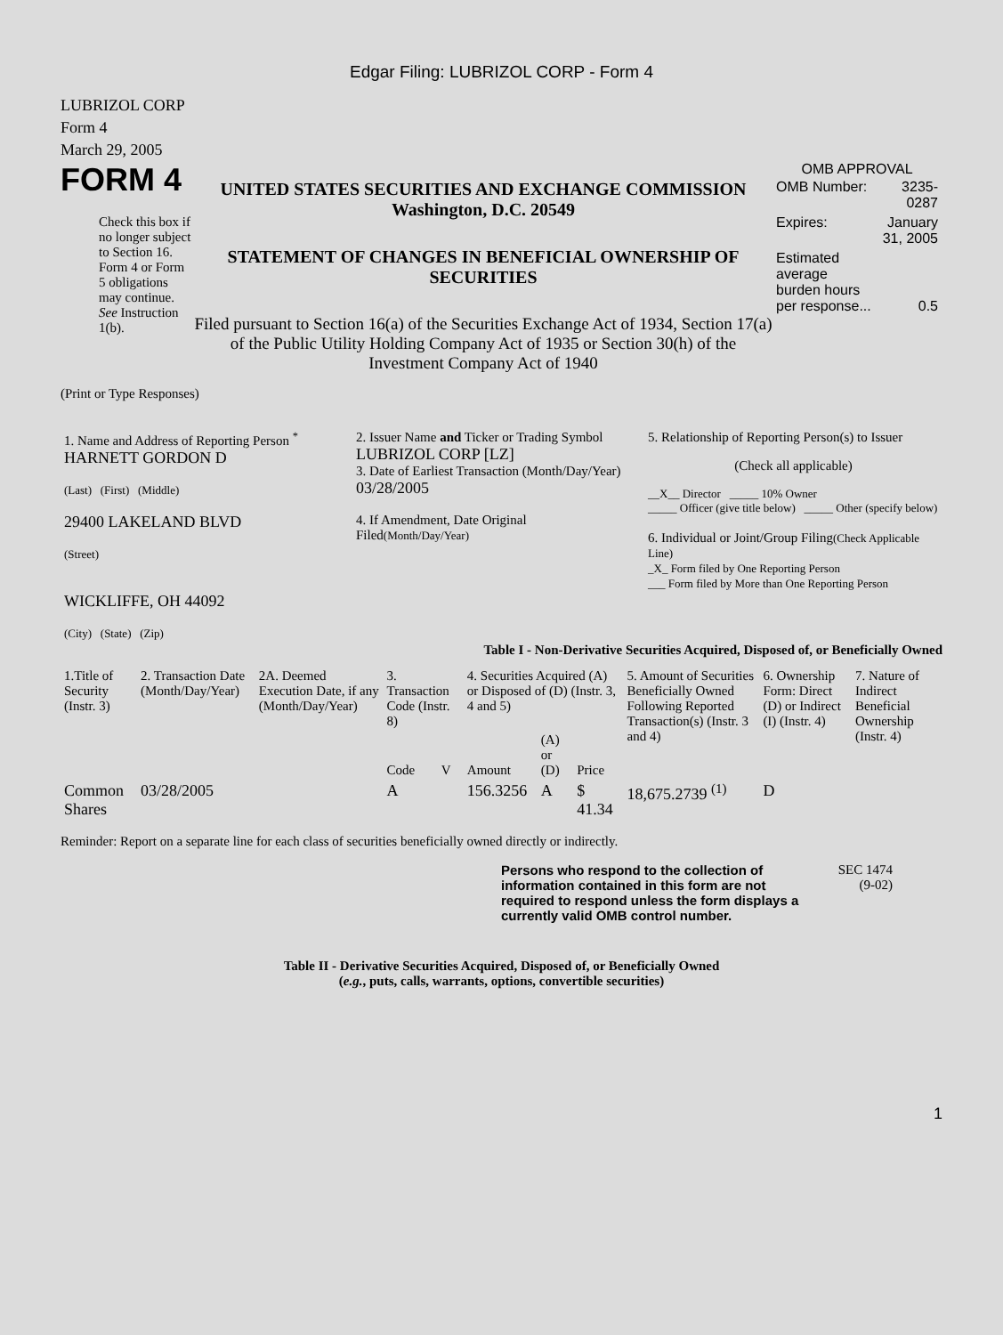Edgar Filing: LUBRIZOL CORP - Form 4
LUBRIZOL CORP
Form 4
March 29, 2005
FORM 4
Check this box if no longer subject to Section 16. Form 4 or Form 5 obligations may continue. See Instruction 1(b).
UNITED STATES SECURITIES AND EXCHANGE COMMISSION
Washington, D.C. 20549
STATEMENT OF CHANGES IN BENEFICIAL OWNERSHIP OF SECURITIES
Filed pursuant to Section 16(a) of the Securities Exchange Act of 1934, Section 17(a) of the Public Utility Holding Company Act of 1935 or Section 30(h) of the Investment Company Act of 1940
OMB APPROVAL
| OMB Number: | 3235-0287 |
| Expires: | January 31, 2005 |
| Estimated average burden hours per response... | 0.5 |
(Print or Type Responses)
| 1. Name and Address of Reporting Person <sup>*</sup> HARNETT GORDON D (Last) (First) (Middle) 29400 LAKELAND BLVD (Street) WICKLIFFE, OH 44092 (City) (State) (Zip) | 2. Issuer Name and Ticker or Trading Symbol LUBRIZOL CORP [LZ] 3. Date of Earliest Transaction (Month/Day/Year) 03/28/2005 4. If Amendment, Date Original Filed (Month/Day/Year) | 5. Relationship of Reporting Person(s) to Issuer (Check all applicable) __X__ Director _____ 10% Owner _____ Officer (give title below) _____ Other (specify below) 6. Individual or Joint/Group Filing (Check Applicable Line) _X_ Form filed by One Reporting Person ___ Form filed by More than One Reporting Person |
Table I - Non-Derivative Securities Acquired, Disposed of, or Beneficially Owned
| 1.Title of Security (Instr. 3) | 2. Transaction Date (Month/Day/Year) | 2A. Deemed Execution Date, if any (Month/Day/Year) | 3. Transaction Code (Instr. 8) | | 4. Securities Acquired (A) or Disposed of (D) (Instr. 3, 4 and 5) | | | 5. Amount of Securities Beneficially Owned Following Reported Transaction(s) (Instr. 3 and 4) | 6. Ownership Form: Direct (D) or Indirect (I) (Instr. 4) | 7. Nature of Indirect Beneficial Ownership (Instr. 4) |
| --- | --- | --- | --- | --- | --- | --- | --- | --- | --- | --- |
| | | | Code | V | Amount | (A) or (D) | Price | | | |
| Common Shares | 03/28/2005 | | A | | 156.3256 | A | $ 41.34 | 18,675.2739 <sup>(1)</sup> | D | |
Reminder: Report on a separate line for each class of securities beneficially owned directly or indirectly.
Persons who respond to the collection of information contained in this form are not required to respond unless the form displays a currently valid OMB control number.
SEC 1474
(9-02)
Table II - Derivative Securities Acquired, Disposed of, or Beneficially Owned
(e.g., puts, calls, warrants, options, convertible securities)
1